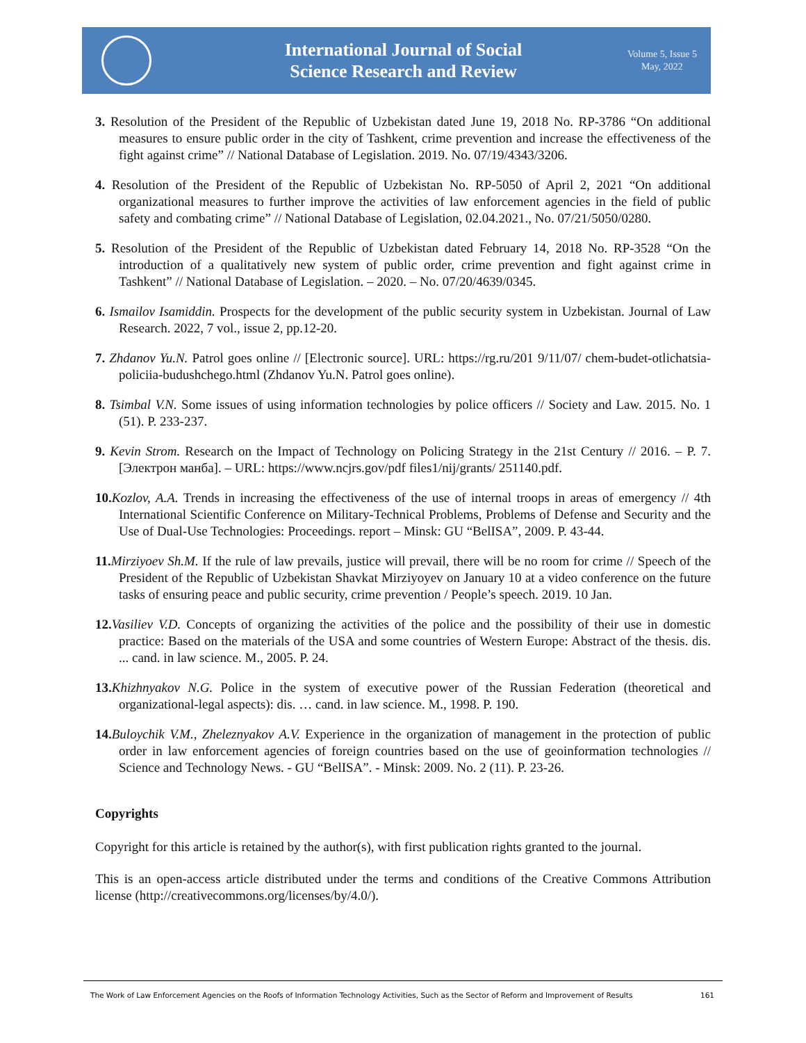International Journal of Social
Science Research and Review
Volume 5, Issue 5
May, 2022
3. Resolution of the President of the Republic of Uzbekistan dated June 19, 2018 No. RP-3786 “On additional measures to ensure public order in the city of Tashkent, crime prevention and increase the effectiveness of the fight against crime” // National Database of Legislation. 2019. No. 07/19/4343/3206.
4. Resolution of the President of the Republic of Uzbekistan No. RP-5050 of April 2, 2021 “On additional organizational measures to further improve the activities of law enforcement agencies in the field of public safety and combating crime” // National Database of Legislation, 02.04.2021., No. 07/21/5050/0280.
5. Resolution of the President of the Republic of Uzbekistan dated February 14, 2018 No. RP-3528 “On the introduction of a qualitatively new system of public order, crime prevention and fight against crime in Tashkent” // National Database of Legislation. – 2020. – No. 07/20/4639/0345.
6. Ismailov Isamiddin. Prospects for the development of the public security system in Uzbekistan. Journal of Law Research. 2022, 7 vol., issue 2, pp.12-20.
7. Zhdanov Yu.N. Patrol goes online // [Electronic source]. URL: https://rg.ru/201 9/11/07/ chem-budet-otlichatsia-policiia-budushchego.html (Zhdanov Yu.N. Patrol goes online).
8. Tsimbal V.N. Some issues of using information technologies by police officers // Society and Law. 2015. No. 1 (51). P. 233-237.
9. Kevin Strom. Research on the Impact of Technology on Policing Strategy in the 21st Century // 2016. – P. 7. [Электрон манба]. – URL: https://www.ncjrs.gov/pdf files1/nij/grants/ 251140.pdf.
10. Kozlov, A.A. Trends in increasing the effectiveness of the use of internal troops in areas of emergency // 4th International Scientific Conference on Military-Technical Problems, Problems of Defense and Security and the Use of Dual-Use Technologies: Proceedings. report – Minsk: GU “BelISA”, 2009. P. 43-44.
11. Mirziyoev Sh.M. If the rule of law prevails, justice will prevail, there will be no room for crime // Speech of the President of the Republic of Uzbekistan Shavkat Mirziyoyev on January 10 at a video conference on the future tasks of ensuring peace and public security, crime prevention / People’s speech. 2019. 10 Jan.
12. Vasiliev V.D. Concepts of organizing the activities of the police and the possibility of their use in domestic practice: Based on the materials of the USA and some countries of Western Europe: Abstract of the thesis. dis. ... cand. in law science. M., 2005. P. 24.
13. Khizhnyakov N.G. Police in the system of executive power of the Russian Federation (theoretical and organizational-legal aspects): dis. … cand. in law science. M., 1998. P. 190.
14. Buloychik V.M., Zheleznyakov A.V. Experience in the organization of management in the protection of public order in law enforcement agencies of foreign countries based on the use of geoinformation technologies // Science and Technology News. - GU “BelISA”. - Minsk: 2009. No. 2 (11). P. 23-26.
Copyrights
Copyright for this article is retained by the author(s), with first publication rights granted to the journal.
This is an open-access article distributed under the terms and conditions of the Creative Commons Attribution license (http://creativecommons.org/licenses/by/4.0/).
The Work of Law Enforcement Agencies on the Roofs of Information Technology Activities, Such as the Sector of Reform and Improvement of Results 161